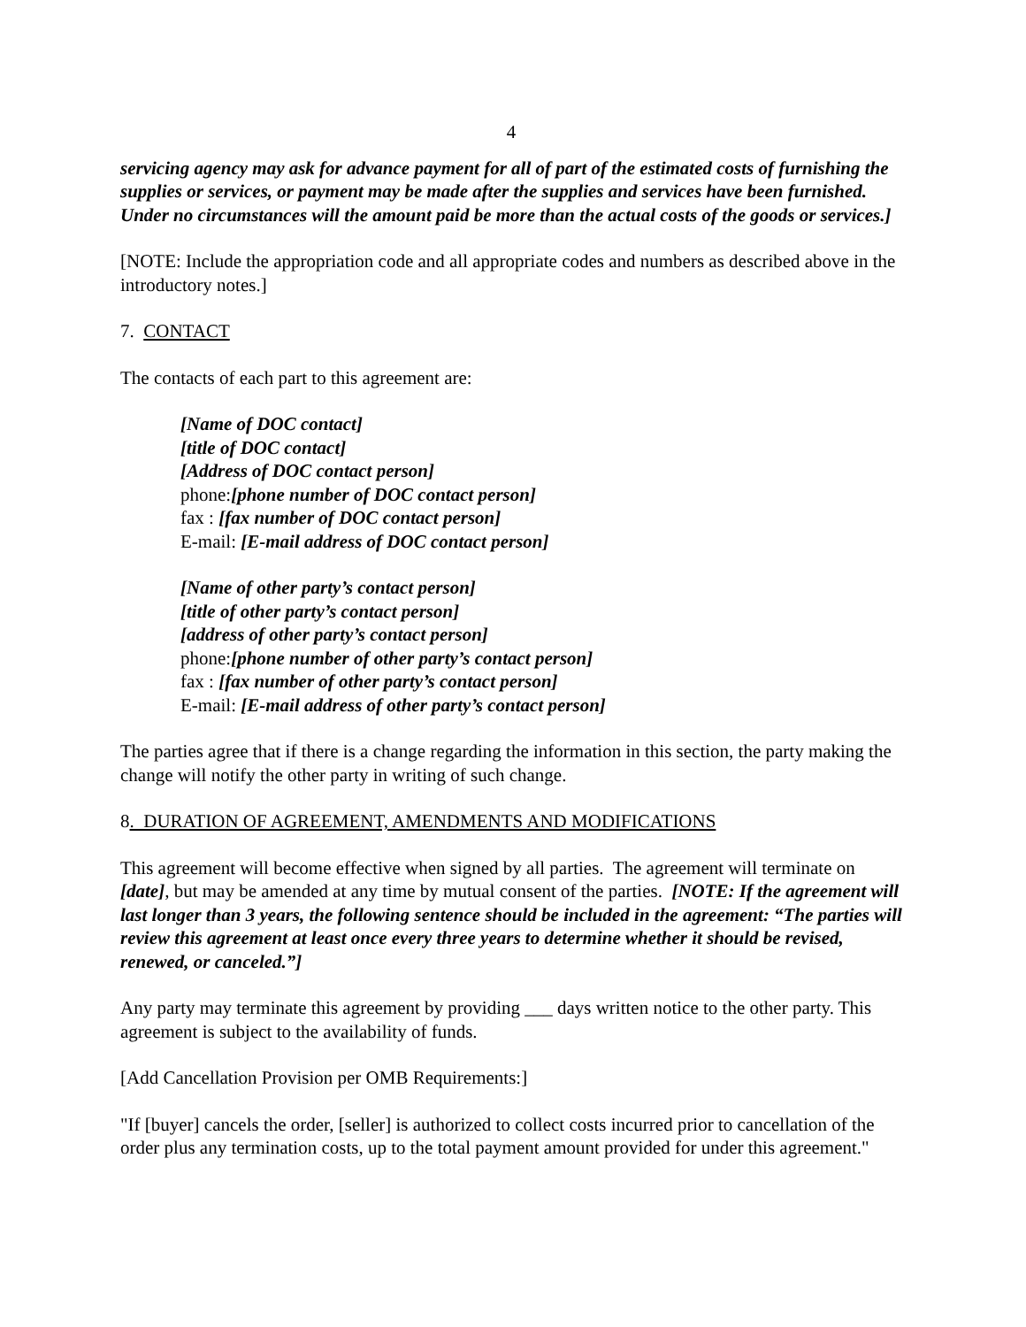4
servicing agency may ask for advance payment for all of part of the estimated costs of furnishing the supplies or services, or payment may be made after the supplies and services have been furnished. Under no circumstances will the amount paid be more than the actual costs of the goods or services.]
[NOTE: Include the appropriation code and all appropriate codes and numbers as described above in the introductory notes.]
7. CONTACT
The contacts of each part to this agreement are:
[Name of DOC contact]
[title of DOC contact]
[Address of DOC contact person]
phone:[phone number of DOC contact person]
fax : [fax number of DOC contact person]
E-mail: [E-mail address of DOC contact person]
[Name of other party’s contact person]
[title of other party’s contact person]
[address of other party’s contact person]
phone:[phone number of other party’s contact person]
fax : [fax number of other party’s contact person]
E-mail: [E-mail address of other party’s contact person]
The parties agree that if there is a change regarding the information in this section, the party making the change will notify the other party in writing of such change.
8. DURATION OF AGREEMENT, AMENDMENTS AND MODIFICATIONS
This agreement will become effective when signed by all parties. The agreement will terminate on [date], but may be amended at any time by mutual consent of the parties. [NOTE: If the agreement will last longer than 3 years, the following sentence should be included in the agreement: “The parties will review this agreement at least once every three years to determine whether it should be revised, renewed, or canceled.”]
Any party may terminate this agreement by providing ___ days written notice to the other party. This agreement is subject to the availability of funds.
[Add Cancellation Provision per OMB Requirements:]
"If [buyer] cancels the order, [seller] is authorized to collect costs incurred prior to cancellation of the order plus any termination costs, up to the total payment amount provided for under this agreement."